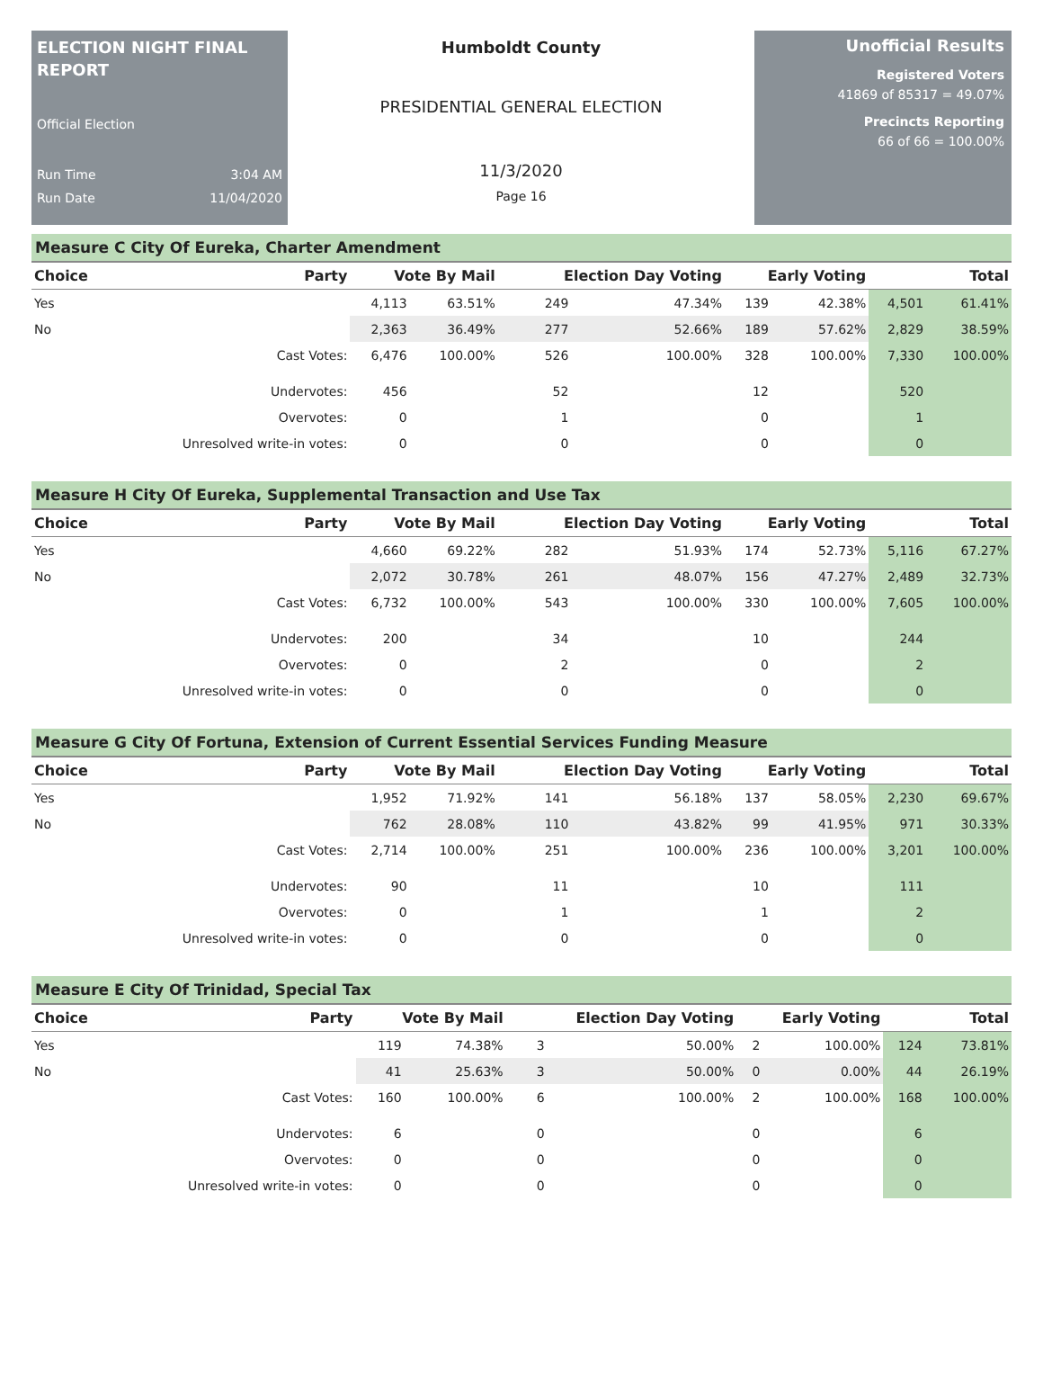ELECTION NIGHT FINAL REPORT
Official Election
Run Time 3:04 AM
Run Date 11/04/2020
Humboldt County
PRESIDENTIAL GENERAL ELECTION
11/3/2020
Page 16
Unofficial Results
Registered Voters
41869 of 85317 = 49.07%
Precincts Reporting
66 of 66 = 100.00%
Measure C City Of Eureka, Charter Amendment
| Choice | Party | Vote By Mail | | Election Day Voting | | Early Voting | | Total | |
| --- | --- | --- | --- | --- | --- | --- | --- | --- | --- |
| Yes | | 4,113 | 63.51% | 249 | 47.34% | 139 | 42.38% | 4,501 | 61.41% |
| No | | 2,363 | 36.49% | 277 | 52.66% | 189 | 57.62% | 2,829 | 38.59% |
| | Cast Votes: | 6,476 | 100.00% | 526 | 100.00% | 328 | 100.00% | 7,330 | 100.00% |
| | Undervotes: | 456 | | 52 | | 12 | | 520 | |
| | Overvotes: | 0 | | 1 | | 0 | | 1 | |
| | Unresolved write-in votes: | 0 | | 0 | | 0 | | 0 | |
Measure H City Of Eureka, Supplemental Transaction and Use Tax
| Choice | Party | Vote By Mail | | Election Day Voting | | Early Voting | | Total | |
| --- | --- | --- | --- | --- | --- | --- | --- | --- | --- |
| Yes | | 4,660 | 69.22% | 282 | 51.93% | 174 | 52.73% | 5,116 | 67.27% |
| No | | 2,072 | 30.78% | 261 | 48.07% | 156 | 47.27% | 2,489 | 32.73% |
| | Cast Votes: | 6,732 | 100.00% | 543 | 100.00% | 330 | 100.00% | 7,605 | 100.00% |
| | Undervotes: | 200 | | 34 | | 10 | | 244 | |
| | Overvotes: | 0 | | 2 | | 0 | | 2 | |
| | Unresolved write-in votes: | 0 | | 0 | | 0 | | 0 | |
Measure G City Of Fortuna, Extension of Current Essential Services Funding Measure
| Choice | Party | Vote By Mail | | Election Day Voting | | Early Voting | | Total | |
| --- | --- | --- | --- | --- | --- | --- | --- | --- | --- |
| Yes | | 1,952 | 71.92% | 141 | 56.18% | 137 | 58.05% | 2,230 | 69.67% |
| No | | 762 | 28.08% | 110 | 43.82% | 99 | 41.95% | 971 | 30.33% |
| | Cast Votes: | 2,714 | 100.00% | 251 | 100.00% | 236 | 100.00% | 3,201 | 100.00% |
| | Undervotes: | 90 | | 11 | | 10 | | 111 | |
| | Overvotes: | 0 | | 1 | | 1 | | 2 | |
| | Unresolved write-in votes: | 0 | | 0 | | 0 | | 0 | |
Measure E City Of Trinidad, Special Tax
| Choice | Party | Vote By Mail | | Election Day Voting | | Early Voting | | Total | |
| --- | --- | --- | --- | --- | --- | --- | --- | --- | --- |
| Yes | | 119 | 74.38% | 3 | 50.00% | 2 | 100.00% | 124 | 73.81% |
| No | | 41 | 25.63% | 3 | 50.00% | 0 | 0.00% | 44 | 26.19% |
| | Cast Votes: | 160 | 100.00% | 6 | 100.00% | 2 | 100.00% | 168 | 100.00% |
| | Undervotes: | 6 | | 0 | | 0 | | 6 | |
| | Overvotes: | 0 | | 0 | | 0 | | 0 | |
| | Unresolved write-in votes: | 0 | | 0 | | 0 | | 0 | |